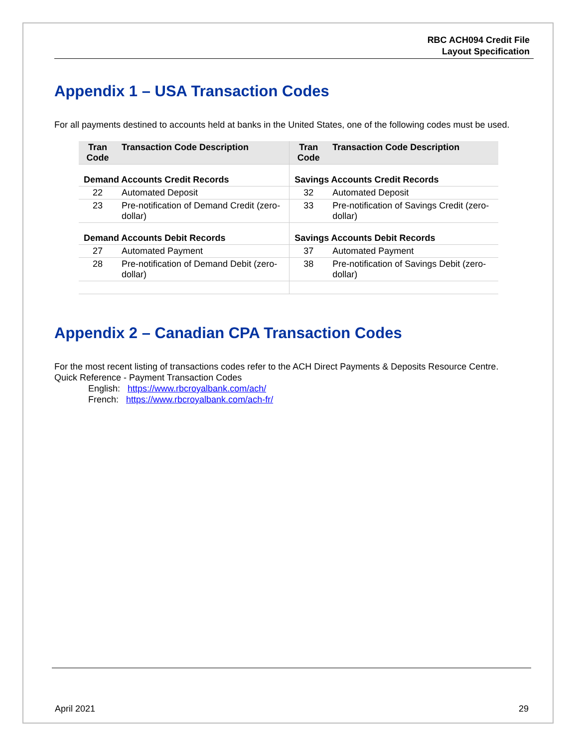RBC ACH094 Credit File
Layout Specification
Appendix 1 – USA Transaction Codes
For all payments destined to accounts held at banks in the United States, one of the following codes must be used.
| Tran Code | Transaction Code Description | Tran Code | Transaction Code Description |
| --- | --- | --- | --- |
| Demand Accounts Credit Records | | Savings Accounts Credit Records | |
| 22 | Automated Deposit | 32 | Automated Deposit |
| 23 | Pre-notification of Demand Credit (zero-dollar) | 33 | Pre-notification of Savings Credit (zero-dollar) |
| Demand Accounts Debit Records | | Savings Accounts Debit Records | |
| 27 | Automated Payment | 37 | Automated Payment |
| 28 | Pre-notification of Demand Debit (zero-dollar) | 38 | Pre-notification of Savings Debit (zero-dollar) |
Appendix 2 – Canadian CPA Transaction Codes
For the most recent listing of transactions codes refer to the ACH Direct Payments & Deposits Resource Centre.
Quick Reference - Payment Transaction Codes
English: https://www.rbcroyalbank.com/ach/
French: https://www.rbcroyalbank.com/ach-fr/
April 2021 29